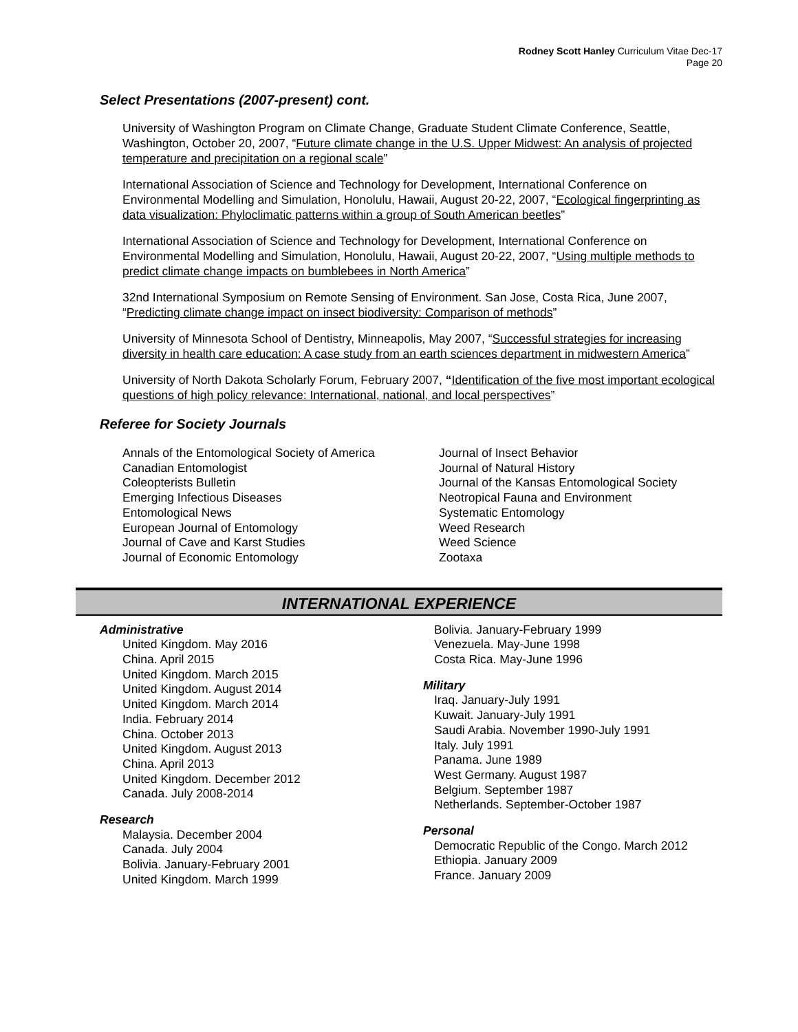Rodney Scott Hanley Curriculum Vitae Dec-17
Page 20
Select Presentations (2007-present) cont.
University of Washington Program on Climate Change, Graduate Student Climate Conference, Seattle, Washington, October 20, 2007, “Future climate change in the U.S. Upper Midwest: An analysis of projected temperature and precipitation on a regional scale”
International Association of Science and Technology for Development, International Conference on Environmental Modelling and Simulation, Honolulu, Hawaii, August 20-22, 2007, “Ecological fingerprinting as data visualization: Phyloclimatic patterns within a group of South American beetles”
International Association of Science and Technology for Development, International Conference on Environmental Modelling and Simulation, Honolulu, Hawaii, August 20-22, 2007, “Using multiple methods to predict climate change impacts on bumblebees in North America”
32nd International Symposium on Remote Sensing of Environment. San Jose, Costa Rica, June 2007, “Predicting climate change impact on insect biodiversity: Comparison of methods”
University of Minnesota School of Dentistry, Minneapolis, May 2007, “Successful strategies for increasing diversity in health care education: A case study from an earth sciences department in midwestern America”
University of North Dakota Scholarly Forum, February 2007, “Identification of the five most important ecological questions of high policy relevance: International, national, and local perspectives”
Referee for Society Journals
Annals of the Entomological Society of America
Canadian Entomologist
Coleopterists Bulletin
Emerging Infectious Diseases
Entomological News
European Journal of Entomology
Journal of Cave and Karst Studies
Journal of Economic Entomology
Journal of Insect Behavior
Journal of Natural History
Journal of the Kansas Entomological Society
Neotropical Fauna and Environment
Systematic Entomology
Weed Research
Weed Science
Zootaxa
INTERNATIONAL EXPERIENCE
Administrative
United Kingdom. May 2016
China. April 2015
United Kingdom. March 2015
United Kingdom. August 2014
United Kingdom. March 2014
India. February 2014
China. October 2013
United Kingdom. August 2013
China. April 2013
United Kingdom. December 2012
Canada. July 2008-2014
Research
Malaysia. December 2004
Canada. July 2004
Bolivia. January-February 2001
United Kingdom. March 1999
Bolivia. January-February 1999
Venezuela. May-June 1998
Costa Rica. May-June 1996
Military
Iraq. January-July 1991
Kuwait. January-July 1991
Saudi Arabia. November 1990-July 1991
Italy. July 1991
Panama. June 1989
West Germany. August 1987
Belgium. September 1987
Netherlands. September-October 1987
Personal
Democratic Republic of the Congo. March 2012
Ethiopia. January 2009
France. January 2009